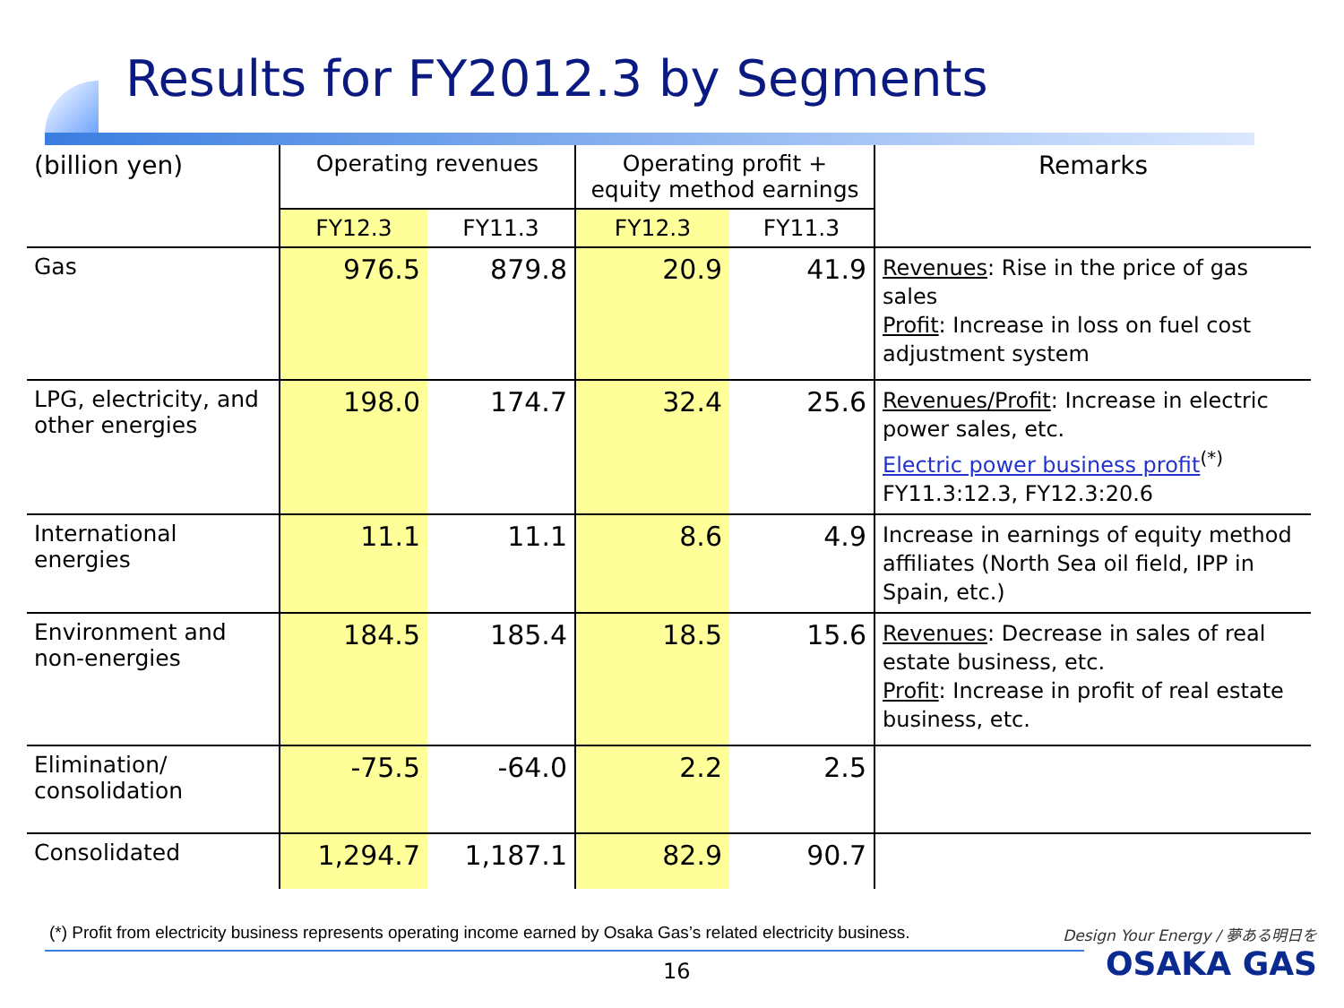Results for FY2012.3 by Segments
| (billion yen) | Operating revenues | | Operating profit + equity method earnings | | Remarks |
| --- | --- | --- | --- | --- | --- |
| | FY12.3 | FY11.3 | FY12.3 | FY11.3 | |
| Gas | 976.5 | 879.8 | 20.9 | 41.9 | Revenues : Rise in the price of gas sales Profit : Increase in loss on fuel cost adjustment system |
| LPG, electricity, and other energies | 198.0 | 174.7 | 32.4 | 25.6 | Revenues/Profit : Increase in electric power sales, etc. Electric power business profit<sup>(*)</sup> FY11.3:12.3, FY12.3:20.6 |
| International energies | 11.1 | 11.1 | 8.6 | 4.9 | Increase in earnings of equity method affiliates (North Sea oil field, IPP in Spain, etc.) |
| Environment and non-energies | 184.5 | 185.4 | 18.5 | 15.6 | Revenues : Decrease in sales of real estate business, etc. Profit : Increase in profit of real estate business, etc. |
| Elimination/ consolidation | -75.5 | -64.0 | 2.2 | 2.5 | |
| Consolidated | 1,294.7 | 1,187.1 | 82.9 | 90.7 | |
(*) Profit from electricity business represents operating income earned by Osaka Gas’s related electricity business.
16
Design Your Energy / 夢ある明日を
OSAKA GAS